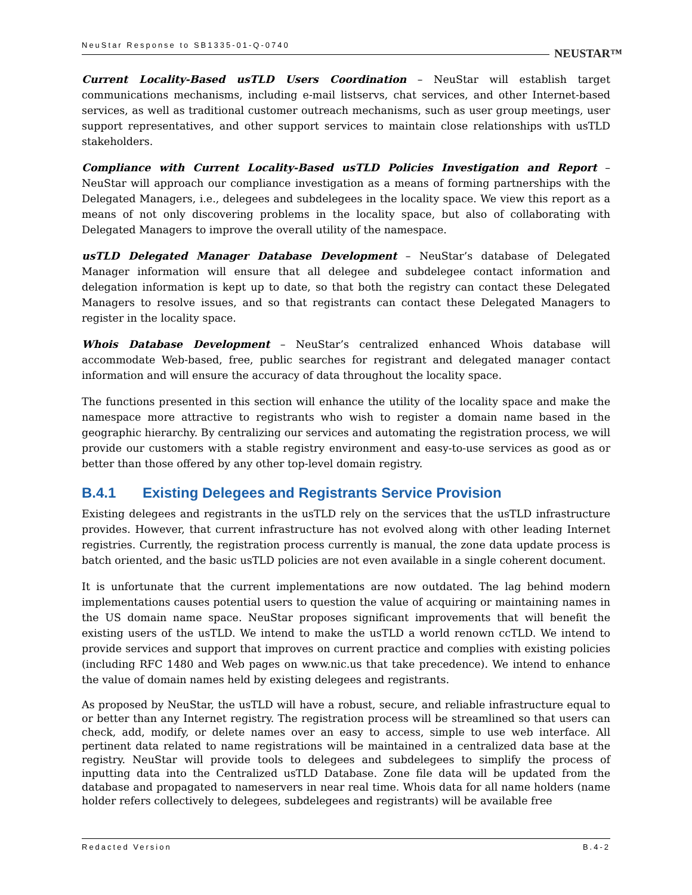NeuStar Response to SB1335-01-Q-0740 NEUSTAR™
Current Locality-Based usTLD Users Coordination – NeuStar will establish target communications mechanisms, including e-mail listservs, chat services, and other Internet-based services, as well as traditional customer outreach mechanisms, such as user group meetings, user support representatives, and other support services to maintain close relationships with usTLD stakeholders.
Compliance with Current Locality-Based usTLD Policies Investigation and Report – NeuStar will approach our compliance investigation as a means of forming partnerships with the Delegated Managers, i.e., delegees and subdelegees in the locality space. We view this report as a means of not only discovering problems in the locality space, but also of collaborating with Delegated Managers to improve the overall utility of the namespace.
usTLD Delegated Manager Database Development – NeuStar’s database of Delegated Manager information will ensure that all delegee and subdelegee contact information and delegation information is kept up to date, so that both the registry can contact these Delegated Managers to resolve issues, and so that registrants can contact these Delegated Managers to register in the locality space.
Whois Database Development – NeuStar’s centralized enhanced Whois database will accommodate Web-based, free, public searches for registrant and delegated manager contact information and will ensure the accuracy of data throughout the locality space.
The functions presented in this section will enhance the utility of the locality space and make the namespace more attractive to registrants who wish to register a domain name based in the geographic hierarchy. By centralizing our services and automating the registration process, we will provide our customers with a stable registry environment and easy-to-use services as good as or better than those offered by any other top-level domain registry.
B.4.1 Existing Delegees and Registrants Service Provision
Existing delegees and registrants in the usTLD rely on the services that the usTLD infrastructure provides. However, that current infrastructure has not evolved along with other leading Internet registries. Currently, the registration process currently is manual, the zone data update process is batch oriented, and the basic usTLD policies are not even available in a single coherent document.
It is unfortunate that the current implementations are now outdated. The lag behind modern implementations causes potential users to question the value of acquiring or maintaining names in the US domain name space. NeuStar proposes significant improvements that will benefit the existing users of the usTLD. We intend to make the usTLD a world renown ccTLD. We intend to provide services and support that improves on current practice and complies with existing policies (including RFC 1480 and Web pages on www.nic.us that take precedence). We intend to enhance the value of domain names held by existing delegees and registrants.
As proposed by NeuStar, the usTLD will have a robust, secure, and reliable infrastructure equal to or better than any Internet registry. The registration process will be streamlined so that users can check, add, modify, or delete names over an easy to access, simple to use web interface. All pertinent data related to name registrations will be maintained in a centralized data base at the registry. NeuStar will provide tools to delegees and subdelegees to simplify the process of inputting data into the Centralized usTLD Database. Zone file data will be updated from the database and propagated to nameservers in near real time. Whois data for all name holders (name holder refers collectively to delegees, subdelegees and registrants) will be available free
Redacted Version B.4-2